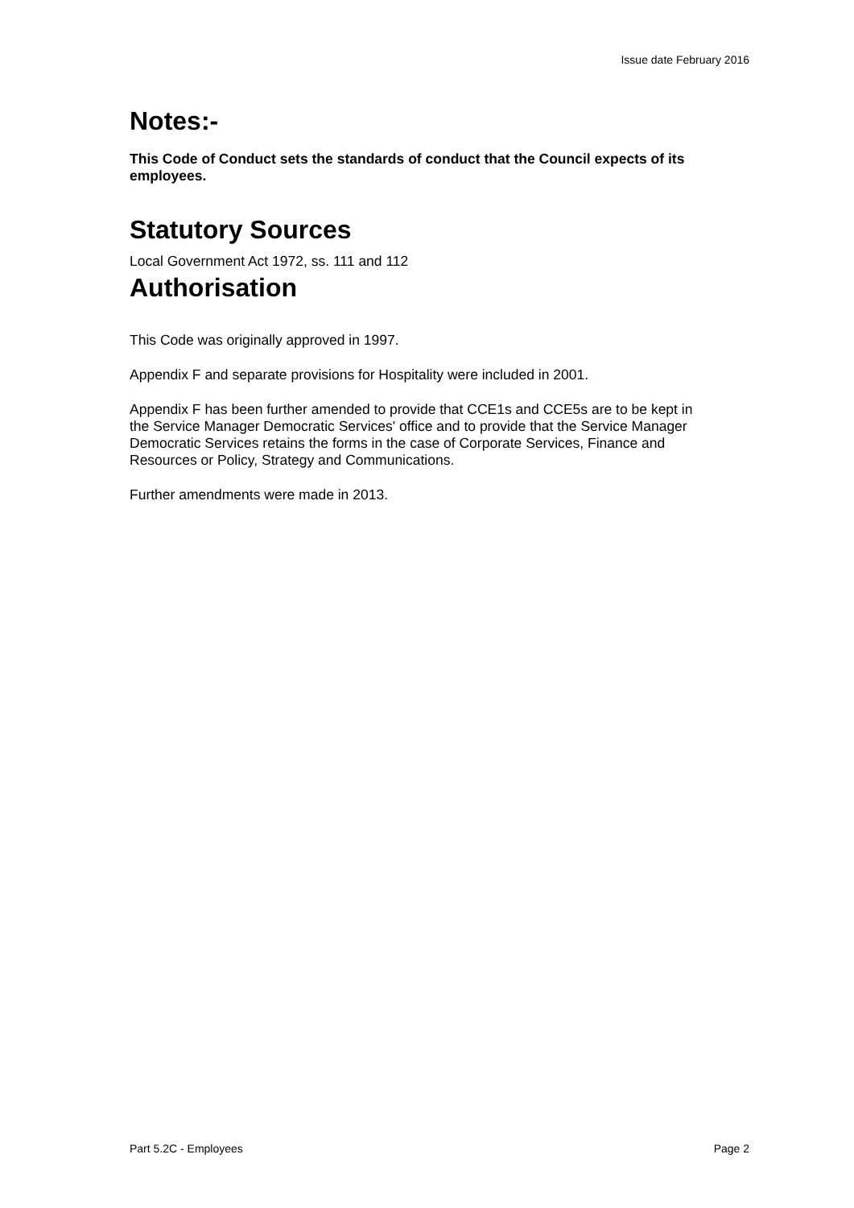Issue date February 2016
Notes:-
This Code of Conduct sets the standards of conduct that the Council expects of its employees.
Statutory Sources
Local Government Act 1972, ss. 111 and 112
Authorisation
This Code was originally approved in 1997.
Appendix F and separate provisions for Hospitality were included in 2001.
Appendix F has been further amended to provide that CCE1s and CCE5s are to be kept in the Service Manager Democratic Services' office and to provide that the Service Manager Democratic Services retains the forms in the case of Corporate Services, Finance and Resources or Policy, Strategy and Communications.
Further amendments were made in 2013.
Part 5.2C - Employees Page 2